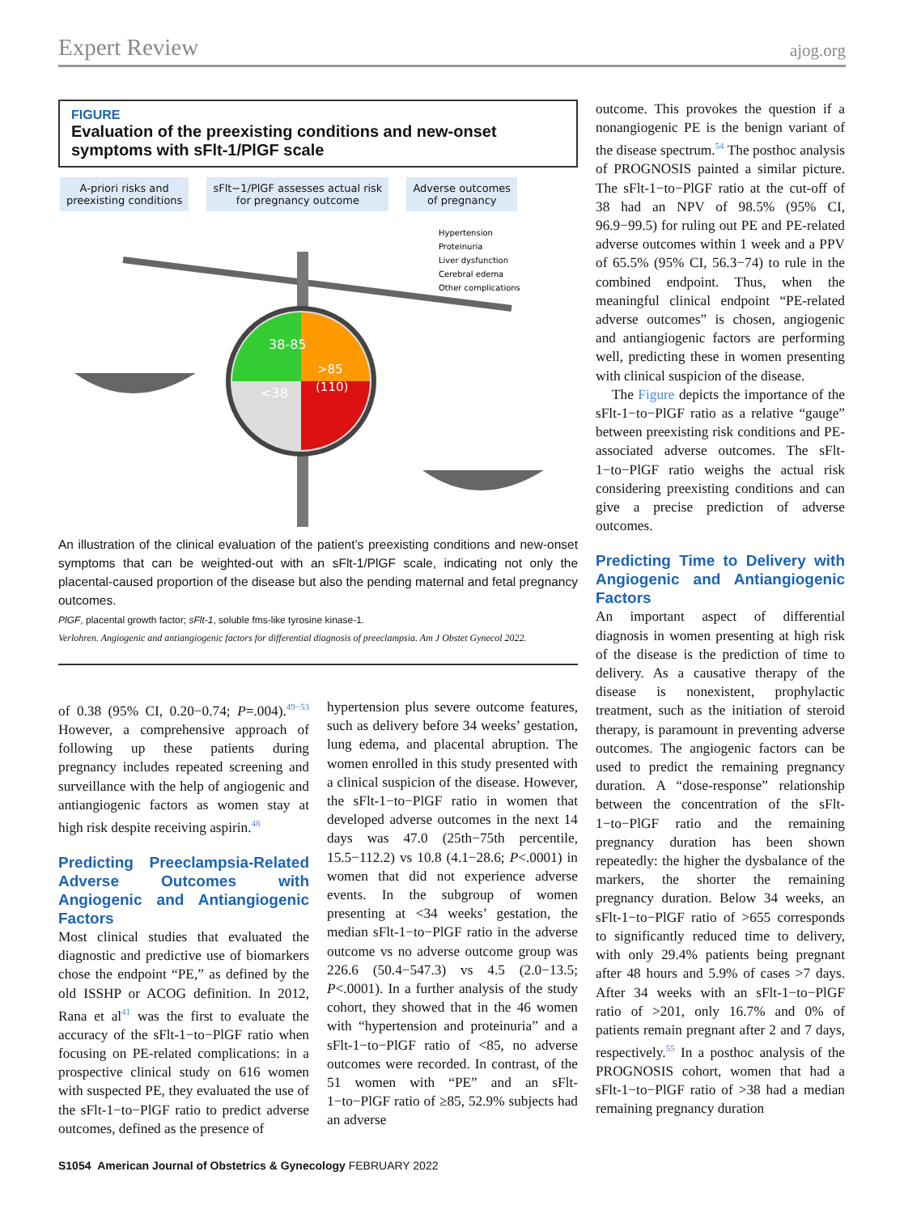Expert Review ajog.org
FIGURE
Evaluation of the preexisting conditions and new-onset symptoms with sFlt-1/PlGF scale
A-priori risks and
preexisting conditions
sFlt−1/PlGF assesses actual risk
for pregnancy outcome
Adverse outcomes
of pregnancy
<38
38-85
>85
(110)
Hypertension
Proteinuria
Liver dysfunction
Cerebral edema
Other complications
An illustration of the clinical evaluation of the patient’s preexisting conditions and new-onset symptoms that can be weighted-out with an sFlt-1/PlGF scale, indicating not only the placental-caused proportion of the disease but also the pending maternal and fetal pregnancy outcomes.
PlGF, placental growth factor; sFlt-1, soluble fms-like tyrosine kinase-1.
Verlohren. Angiogenic and antiangiogenic factors for differential diagnosis of preeclampsia. Am J Obstet Gynecol 2022.
of 0.38 (95% CI, 0.20−0.74; P=.004).<sup>49−53</sup> However, a comprehensive approach of following up these patients during pregnancy includes repeated screening and surveillance with the help of angiogenic and antiangiogenic factors as women stay at high risk despite receiving aspirin.<sup>48</sup>
Predicting Preeclampsia-Related Adverse Outcomes with Angiogenic and Antiangiogenic Factors
Most clinical studies that evaluated the diagnostic and predictive use of biomarkers chose the endpoint “PE,” as defined by the old ISSHP or ACOG definition. In 2012, Rana et al<sup>41</sup> was the first to evaluate the accuracy of the sFlt-1−to−PlGF ratio when focusing on PE-related complications: in a prospective clinical study on 616 women with suspected PE, they evaluated the use of the sFlt-1−to−PlGF ratio to predict adverse outcomes, defined as the presence of
hypertension plus severe outcome features, such as delivery before 34 weeks’ gestation, lung edema, and placental abruption. The women enrolled in this study presented with a clinical suspicion of the disease. However, the sFlt-1−to−PlGF ratio in women that developed adverse outcomes in the next 14 days was 47.0 (25th−75th percentile, 15.5−112.2) vs 10.8 (4.1−28.6; P<.0001) in women that did not experience adverse events. In the subgroup of women presenting at <34 weeks’ gestation, the median sFlt-1−to−PlGF ratio in the adverse outcome vs no adverse outcome group was 226.6 (50.4−547.3) vs 4.5 (2.0−13.5; P<.0001). In a further analysis of the study cohort, they showed that in the 46 women with “hypertension and proteinuria” and a sFlt-1−to−PlGF ratio of <85, no adverse outcomes were recorded. In contrast, of the 51 women with “PE” and an sFlt-1−to−PlGF ratio of ≥85, 52.9% subjects had an adverse
outcome. This provokes the question if a nonangiogenic PE is the benign variant of the disease spectrum.<sup>54</sup> The posthoc analysis of PROGNOSIS painted a similar picture. The sFlt-1−to−PlGF ratio at the cut-off of 38 had an NPV of 98.5% (95% CI, 96.9−99.5) for ruling out PE and PE-related adverse outcomes within 1 week and a PPV of 65.5% (95% CI, 56.3−74) to rule in the combined endpoint. Thus, when the meaningful clinical endpoint “PE-related adverse outcomes” is chosen, angiogenic and antiangiogenic factors are performing well, predicting these in women presenting with clinical suspicion of the disease.
The Figure depicts the importance of the sFlt-1−to−PlGF ratio as a relative “gauge” between preexisting risk conditions and PE-associated adverse outcomes. The sFlt-1−to−PlGF ratio weighs the actual risk considering preexisting conditions and can give a precise prediction of adverse outcomes.
Predicting Time to Delivery with Angiogenic and Antiangiogenic Factors
An important aspect of differential diagnosis in women presenting at high risk of the disease is the prediction of time to delivery. As a causative therapy of the disease is nonexistent, prophylactic treatment, such as the initiation of steroid therapy, is paramount in preventing adverse outcomes. The angiogenic factors can be used to predict the remaining pregnancy duration. A “dose-response” relationship between the concentration of the sFlt-1−to−PlGF ratio and the remaining pregnancy duration has been shown repeatedly: the higher the dysbalance of the markers, the shorter the remaining pregnancy duration. Below 34 weeks, an sFlt-1−to−PlGF ratio of >655 corresponds to significantly reduced time to delivery, with only 29.4% patients being pregnant after 48 hours and 5.9% of cases >7 days. After 34 weeks with an sFlt-1−to−PlGF ratio of >201, only 16.7% and 0% of patients remain pregnant after 2 and 7 days, respectively.<sup>55</sup> In a posthoc analysis of the PROGNOSIS cohort, women that had a sFlt-1−to−PlGF ratio of >38 had a median remaining pregnancy duration
S1054 American Journal of Obstetrics & Gynecology FEBRUARY 2022